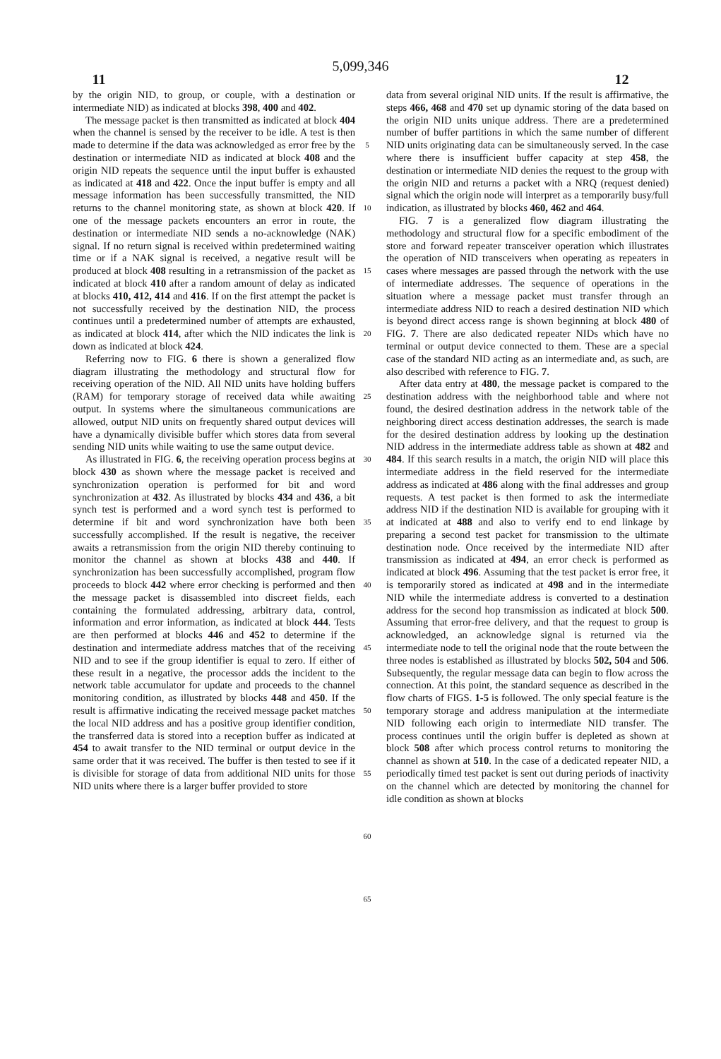5,099,346
11 12
by the origin NID, to group, or couple, with a destination or intermediate NID) as indicated at blocks 398, 400 and 402.
The message packet is then transmitted as indicated at block 404 when the channel is sensed by the receiver to be idle. A test is then made to determine if the data was acknowledged as error free by the destination or intermediate NID as indicated at block 408 and the origin NID repeats the sequence until the input buffer is exhausted as indicated at 418 and 422. Once the input buffer is empty and all message information has been successfully transmitted, the NID returns to the channel monitoring state, as shown at block 420. If one of the message packets encounters an error in route, the destination or intermediate NID sends a no-acknowledge (NAK) signal. If no return signal is received within predetermined waiting time or if a NAK signal is received, a negative result will be produced at block 408 resulting in a retransmission of the packet as indicated at block 410 after a random amount of delay as indicated at blocks 410, 412, 414 and 416. If on the first attempt the packet is not successfully received by the destination NID, the process continues until a predetermined number of attempts are exhausted, as indicated at block 414, after which the NID indicates the link is down as indicated at block 424.
Referring now to FIG. 6 there is shown a generalized flow diagram illustrating the methodology and structural flow for receiving operation of the NID. All NID units have holding buffers (RAM) for temporary storage of received data while awaiting output. In systems where the simultaneous communications are allowed, output NID units on frequently shared output devices will have a dynamically divisible buffer which stores data from several sending NID units while waiting to use the same output device.
As illustrated in FIG. 6, the receiving operation process begins at block 430 as shown where the message packet is received and synchronization operation is performed for bit and word synchronization at 432. As illustrated by blocks 434 and 436, a bit synch test is performed and a word synch test is performed to determine if bit and word synchronization have both been successfully accomplished. If the result is negative, the receiver awaits a retransmission from the origin NID thereby continuing to monitor the channel as shown at blocks 438 and 440. If synchronization has been successfully accomplished, program flow proceeds to block 442 where error checking is performed and then the message packet is disassembled into discreet fields, each containing the formulated addressing, arbitrary data, control, information and error information, as indicated at block 444. Tests are then performed at blocks 446 and 452 to determine if the destination and intermediate address matches that of the receiving NID and to see if the group identifier is equal to zero. If either of these result in a negative, the processor adds the incident to the network table accumulator for update and proceeds to the channel monitoring condition, as illustrated by blocks 448 and 450. If the result is affirmative indicating the received message packet matches the local NID address and has a positive group identifier condition, the transferred data is stored into a reception buffer as indicated at 454 to await transfer to the NID terminal or output device in the same order that it was received. The buffer is then tested to see if it is divisible for storage of data from additional NID units for those NID units where there is a larger buffer provided to store
5
10
15
20
25
30
35
40
45
50
55
60
65
data from several original NID units. If the result is affirmative, the steps 466, 468 and 470 set up dynamic storing of the data based on the origin NID units unique address. There are a predetermined number of buffer partitions in which the same number of different NID units originating data can be simultaneously served. In the case where there is insufficient buffer capacity at step 458, the destination or intermediate NID denies the request to the group with the origin NID and returns a packet with a NRQ (request denied) signal which the origin node will interpret as a temporarily busy/full indication, as illustrated by blocks 460, 462 and 464.
FIG. 7 is a generalized flow diagram illustrating the methodology and structural flow for a specific embodiment of the store and forward repeater transceiver operation which illustrates the operation of NID transceivers when operating as repeaters in cases where messages are passed through the network with the use of intermediate addresses. The sequence of operations in the situation where a message packet must transfer through an intermediate address NID to reach a desired destination NID which is beyond direct access range is shown beginning at block 480 of FIG. 7. There are also dedicated repeater NIDs which have no terminal or output device connected to them. These are a special case of the standard NID acting as an intermediate and, as such, are also described with reference to FIG. 7.
After data entry at 480, the message packet is compared to the destination address with the neighborhood table and where not found, the desired destination address in the network table of the neighboring direct access destination addresses, the search is made for the desired destination address by looking up the destination NID address in the intermediate address table as shown at 482 and 484. If this search results in a match, the origin NID will place this intermediate address in the field reserved for the intermediate address as indicated at 486 along with the final addresses and group requests. A test packet is then formed to ask the intermediate address NID if the destination NID is available for grouping with it at indicated at 488 and also to verify end to end linkage by preparing a second test packet for transmission to the ultimate destination node. Once received by the intermediate NID after transmission as indicated at 494, an error check is performed as indicated at block 496. Assuming that the test packet is error free, it is temporarily stored as indicated at 498 and in the intermediate NID while the intermediate address is converted to a destination address for the second hop transmission as indicated at block 500. Assuming that error-free delivery, and that the request to group is acknowledged, an acknowledge signal is returned via the intermediate node to tell the original node that the route between the three nodes is established as illustrated by blocks 502, 504 and 506. Subsequently, the regular message data can begin to flow across the connection. At this point, the standard sequence as described in the flow charts of FIGS. 1-5 is followed. The only special feature is the temporary storage and address manipulation at the intermediate NID following each origin to intermediate NID transfer. The process continues until the origin buffer is depleted as shown at block 508 after which process control returns to monitoring the channel as shown at 510. In the case of a dedicated repeater NID, a periodically timed test packet is sent out during periods of inactivity on the channel which are detected by monitoring the channel for idle condition as shown at blocks